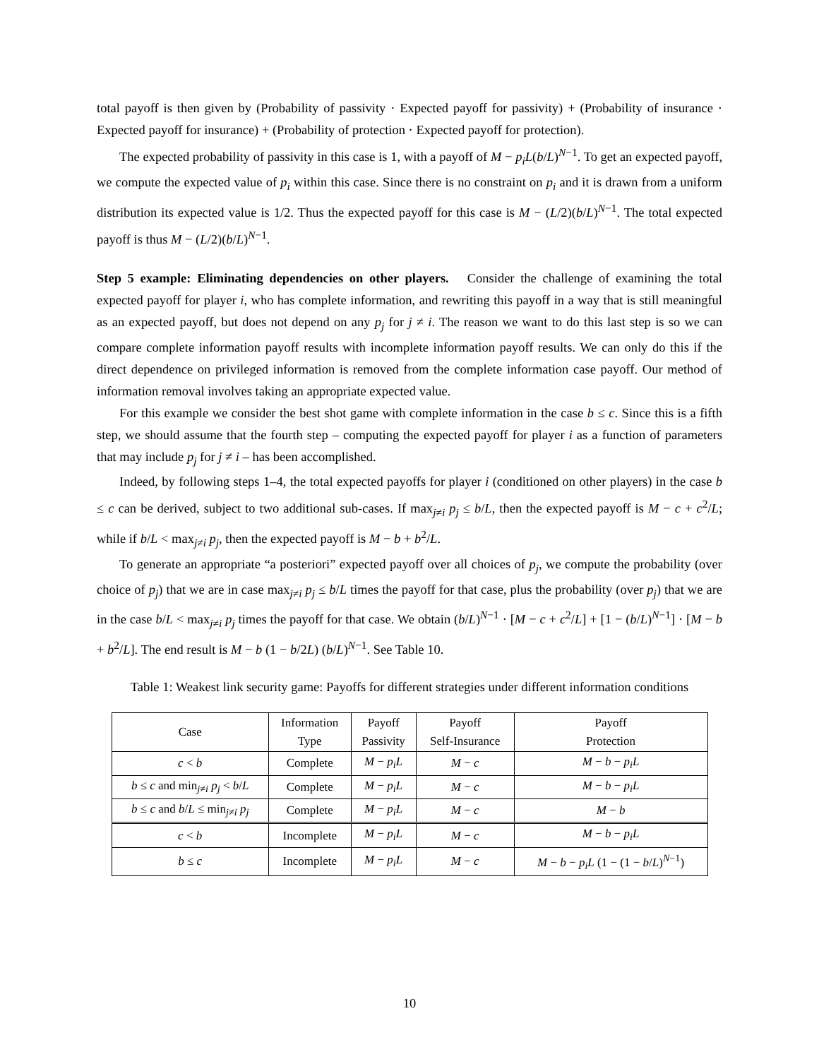total payoff is then given by (Probability of passivity · Expected payoff for passivity) + (Probability of insurance · Expected payoff for insurance) + (Probability of protection · Expected payoff for protection).
The expected probability of passivity in this case is 1, with a payoff of M − p<sub>i</sub>L(b/L)<sup>N−1</sup>. To get an expected payoff, we compute the expected value of p<sub>i</sub> within this case. Since there is no constraint on p<sub>i</sub> and it is drawn from a uniform distribution its expected value is 1/2. Thus the expected payoff for this case is M − (L/2)(b/L)<sup>N−1</sup>. The total expected payoff is thus M − (L/2)(b/L)<sup>N−1</sup>.
Step 5 example: Eliminating dependencies on other players. Consider the challenge of examining the total expected payoff for player i, who has complete information, and rewriting this payoff in a way that is still meaningful as an expected payoff, but does not depend on any p<sub>j</sub> for j ≠ i. The reason we want to do this last step is so we can compare complete information payoff results with incomplete information payoff results. We can only do this if the direct dependence on privileged information is removed from the complete information case payoff. Our method of information removal involves taking an appropriate expected value.
For this example we consider the best shot game with complete information in the case b ≤ c. Since this is a fifth step, we should assume that the fourth step – computing the expected payoff for player i as a function of parameters that may include p<sub>j</sub> for j ≠ i – has been accomplished.
Indeed, by following steps 1–4, the total expected payoffs for player i (conditioned on other players) in the case b ≤ c can be derived, subject to two additional sub-cases. If max<sub>j≠i</sub> p<sub>j</sub> ≤ b/L, then the expected payoff is M − c + c<sup>2</sup>/L; while if b/L < max<sub>j≠i</sub> p<sub>j</sub>, then the expected payoff is M − b + b<sup>2</sup>/L.
To generate an appropriate “a posteriori” expected payoff over all choices of p<sub>j</sub>, we compute the probability (over choice of p<sub>j</sub>) that we are in case max<sub>j≠i</sub> p<sub>j</sub> ≤ b/L times the payoff for that case, plus the probability (over p<sub>j</sub>) that we are in the case b/L < max<sub>j≠i</sub> p<sub>j</sub> times the payoff for that case. We obtain (b/L)<sup>N−1</sup> · [M − c + c<sup>2</sup>/L] + [1 − (b/L)<sup>N−1</sup>] · [M − b + b<sup>2</sup>/L]. The end result is M − b (1 − b/2L) (b/L)<sup>N−1</sup>. See Table 10.
Table 1: Weakest link security game: Payoffs for different strategies under different information conditions
| Case | Information Type | Payoff Passivity | Payoff Self-Insurance | Payoff Protection |
| --- | --- | --- | --- | --- |
| c < b | Complete | M − p<sub>i</sub>L | M − c | M − b − p<sub>i</sub>L |
| b ≤ c and min<sub>j≠i</sub> p<sub>j</sub> < b / L | Complete | M − p<sub>i</sub>L | M − c | M − b − p<sub>i</sub>L |
| b ≤ c and b / L ≤ min<sub>j≠i</sub> p<sub>j</sub> | Complete | M − p<sub>i</sub>L | M − c | M − b |
| c < b | Incomplete | M − p<sub>i</sub>L | M − c | M − b − p<sub>i</sub>L |
| b ≤ c | Incomplete | M − p<sub>i</sub>L | M − c | M − b − p<sub>i</sub>L (1 − (1 − b / L )<sup>N−1</sup>) |
10